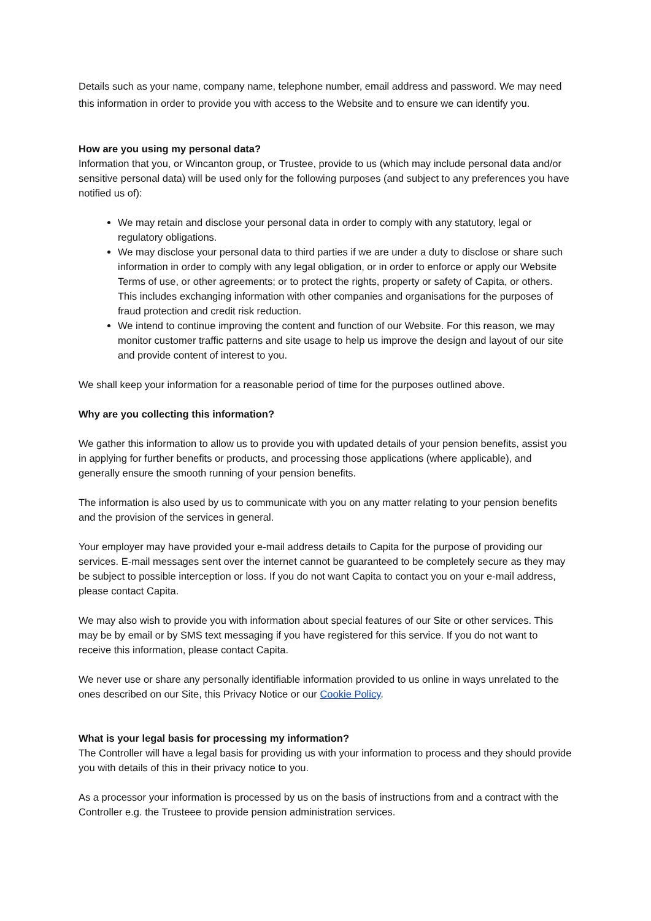Details such as your name, company name, telephone number, email address and password. We may need this information in order to provide you with access to the Website and to ensure we can identify you.
How are you using my personal data?
Information that you, or Wincanton group, or Trustee, provide to us (which may include personal data and/or sensitive personal data) will be used only for the following purposes (and subject to any preferences you have notified us of):
We may retain and disclose your personal data in order to comply with any statutory, legal or regulatory obligations.
We may disclose your personal data to third parties if we are under a duty to disclose or share such information in order to comply with any legal obligation, or in order to enforce or apply our Website Terms of use, or other agreements; or to protect the rights, property or safety of Capita, or others. This includes exchanging information with other companies and organisations for the purposes of fraud protection and credit risk reduction.
We intend to continue improving the content and function of our Website. For this reason, we may monitor customer traffic patterns and site usage to help us improve the design and layout of our site and provide content of interest to you.
We shall keep your information for a reasonable period of time for the purposes outlined above.
Why are you collecting this information?
We gather this information to allow us to provide you with updated details of your pension benefits, assist you in applying for further benefits or products, and processing those applications (where applicable), and generally ensure the smooth running of your pension benefits.
The information is also used by us to communicate with you on any matter relating to your pension benefits and the provision of the services in general.
Your employer may have provided your e-mail address details to Capita for the purpose of providing our services. E-mail messages sent over the internet cannot be guaranteed to be completely secure as they may be subject to possible interception or loss. If you do not want Capita to contact you on your e-mail address, please contact Capita.
We may also wish to provide you with information about special features of our Site or other services. This may be by email or by SMS text messaging if you have registered for this service. If you do not want to receive this information, please contact Capita.
We never use or share any personally identifiable information provided to us online in ways unrelated to the ones described on our Site, this Privacy Notice or our Cookie Policy.
What is your legal basis for processing my information?
The Controller will have a legal basis for providing us with your information to process and they should provide you with details of this in their privacy notice to you.
As a processor your information is processed by us on the basis of instructions from and a contract with the Controller e.g. the Trusteee to provide pension administration services.